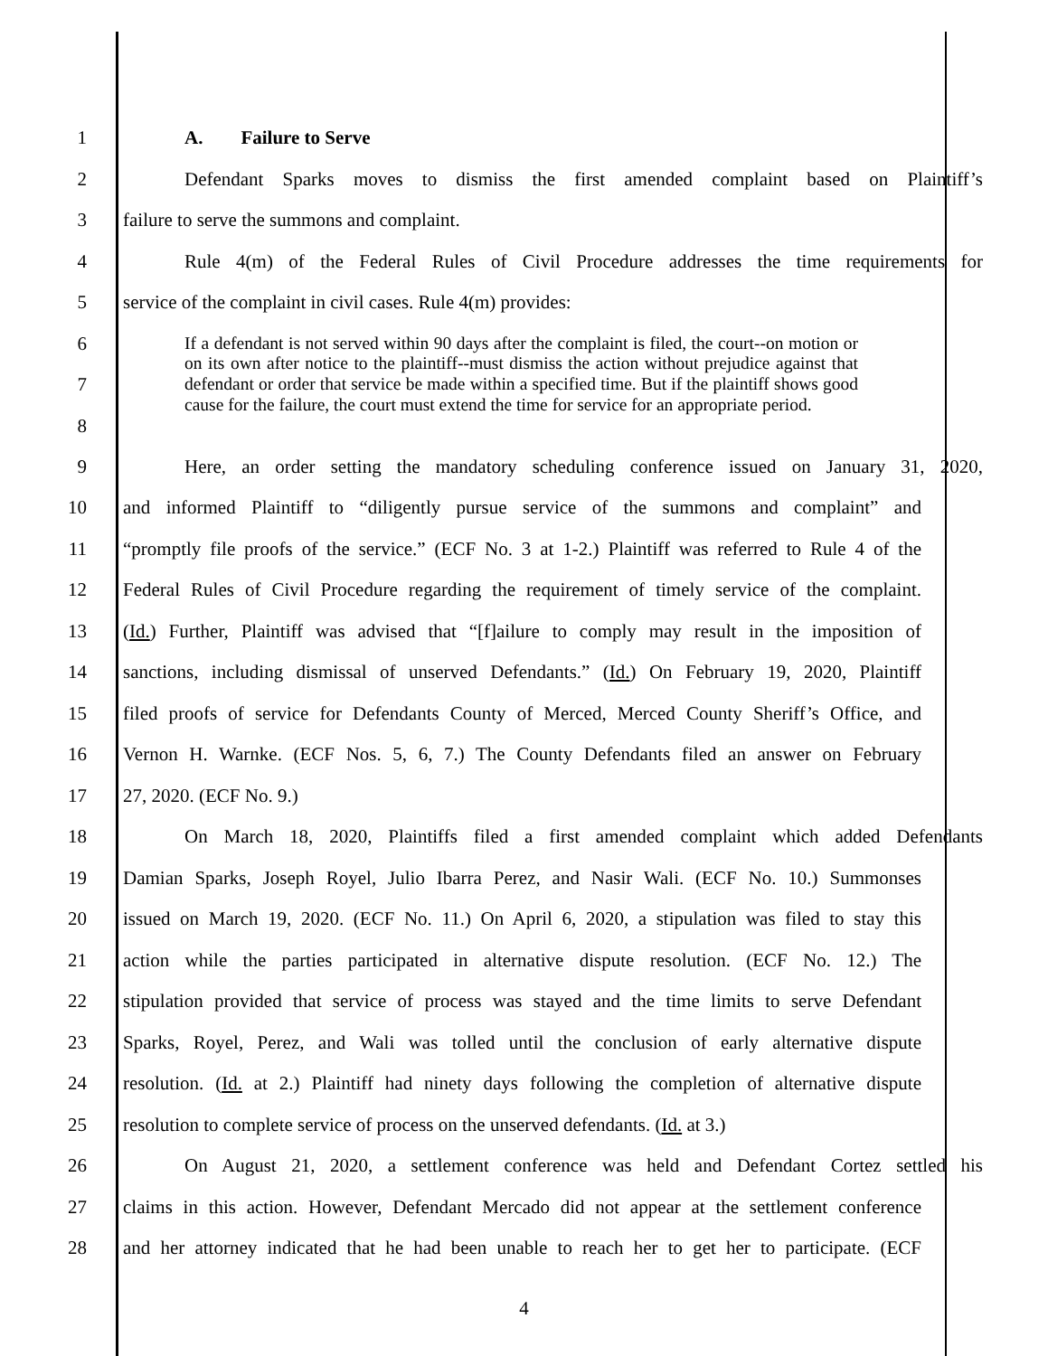1 A. Failure to Serve
2 Defendant Sparks moves to dismiss the first amended complaint based on Plaintiff’s
3 failure to serve the summons and complaint.
4 Rule 4(m) of the Federal Rules of Civil Procedure addresses the time requirements for
5 service of the complaint in civil cases. Rule 4(m) provides:
6
7
8
If a defendant is not served within 90 days after the complaint is filed, the court--on motion or on its own after notice to the plaintiff--must dismiss the action without prejudice against that defendant or order that service be made within a specified time. But if the plaintiff shows good cause for the failure, the court must extend the time for service for an appropriate period.
9 Here, an order setting the mandatory scheduling conference issued on January 31, 2020,
10 and informed Plaintiff to “diligently pursue service of the summons and complaint” and
11 “promptly file proofs of the service.” (ECF No. 3 at 1-2.) Plaintiff was referred to Rule 4 of the
12 Federal Rules of Civil Procedure regarding the requirement of timely service of the complaint.
13 (Id.) Further, Plaintiff was advised that “[f]ailure to comply may result in the imposition of
14 sanctions, including dismissal of unserved Defendants.” (Id.) On February 19, 2020, Plaintiff
15 filed proofs of service for Defendants County of Merced, Merced County Sheriff’s Office, and
16 Vernon H. Warnke. (ECF Nos. 5, 6, 7.) The County Defendants filed an answer on February
17 27, 2020. (ECF No. 9.)
18 On March 18, 2020, Plaintiffs filed a first amended complaint which added Defendants
19 Damian Sparks, Joseph Royel, Julio Ibarra Perez, and Nasir Wali. (ECF No. 10.) Summonses
20 issued on March 19, 2020. (ECF No. 11.) On April 6, 2020, a stipulation was filed to stay this
21 action while the parties participated in alternative dispute resolution. (ECF No. 12.) The
22 stipulation provided that service of process was stayed and the time limits to serve Defendant
23 Sparks, Royel, Perez, and Wali was tolled until the conclusion of early alternative dispute
24 resolution. (Id. at 2.) Plaintiff had ninety days following the completion of alternative dispute
25 resolution to complete service of process on the unserved defendants. (Id. at 3.)
26 On August 21, 2020, a settlement conference was held and Defendant Cortez settled his
27 claims in this action. However, Defendant Mercado did not appear at the settlement conference
28 and her attorney indicated that he had been unable to reach her to get her to participate. (ECF
4